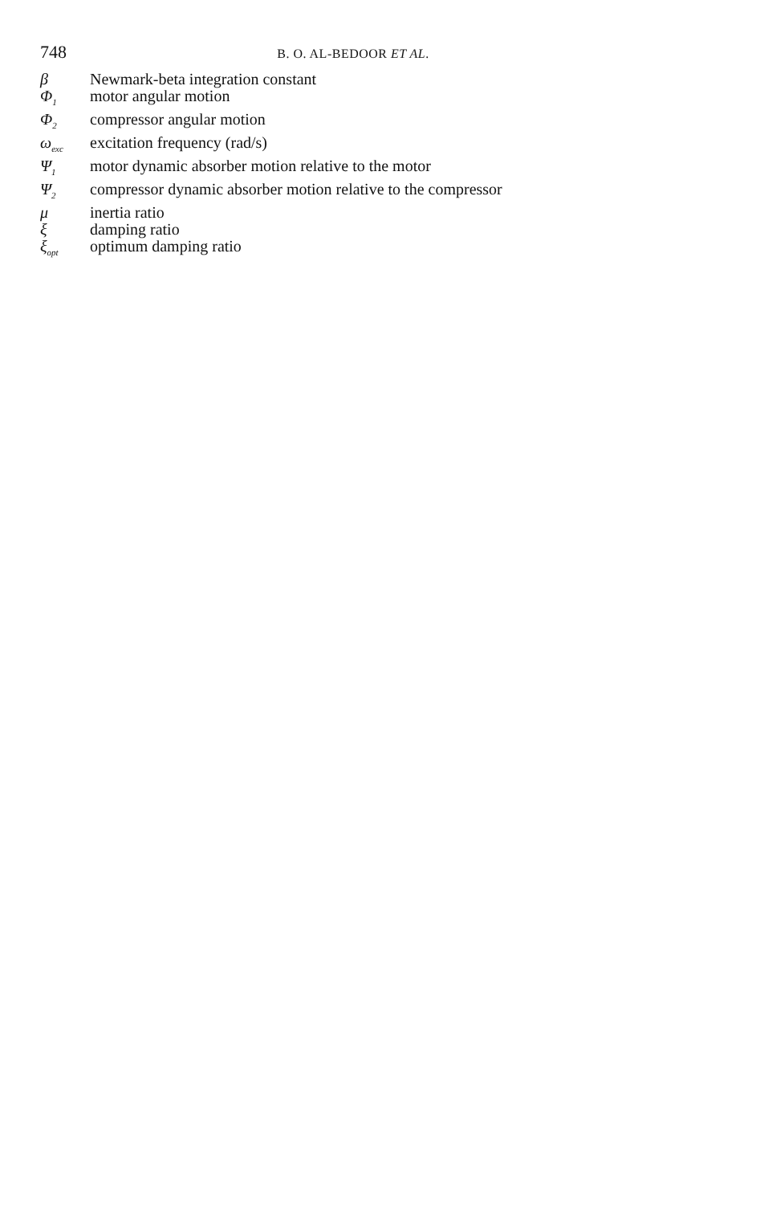748
B. O. AL-BEDOOR ET AL.
| β | Newmark-beta integration constant |
| Φ<sub>1</sub> | motor angular motion |
| Φ<sub>2</sub> | compressor angular motion |
| ω<sub>exc</sub> | excitation frequency (rad/s) |
| Ψ<sub>1</sub> | motor dynamic absorber motion relative to the motor |
| Ψ<sub>2</sub> | compressor dynamic absorber motion relative to the compressor |
| μ | inertia ratio |
| ξ | damping ratio |
| ξ<sub>opt</sub> | optimum damping ratio |